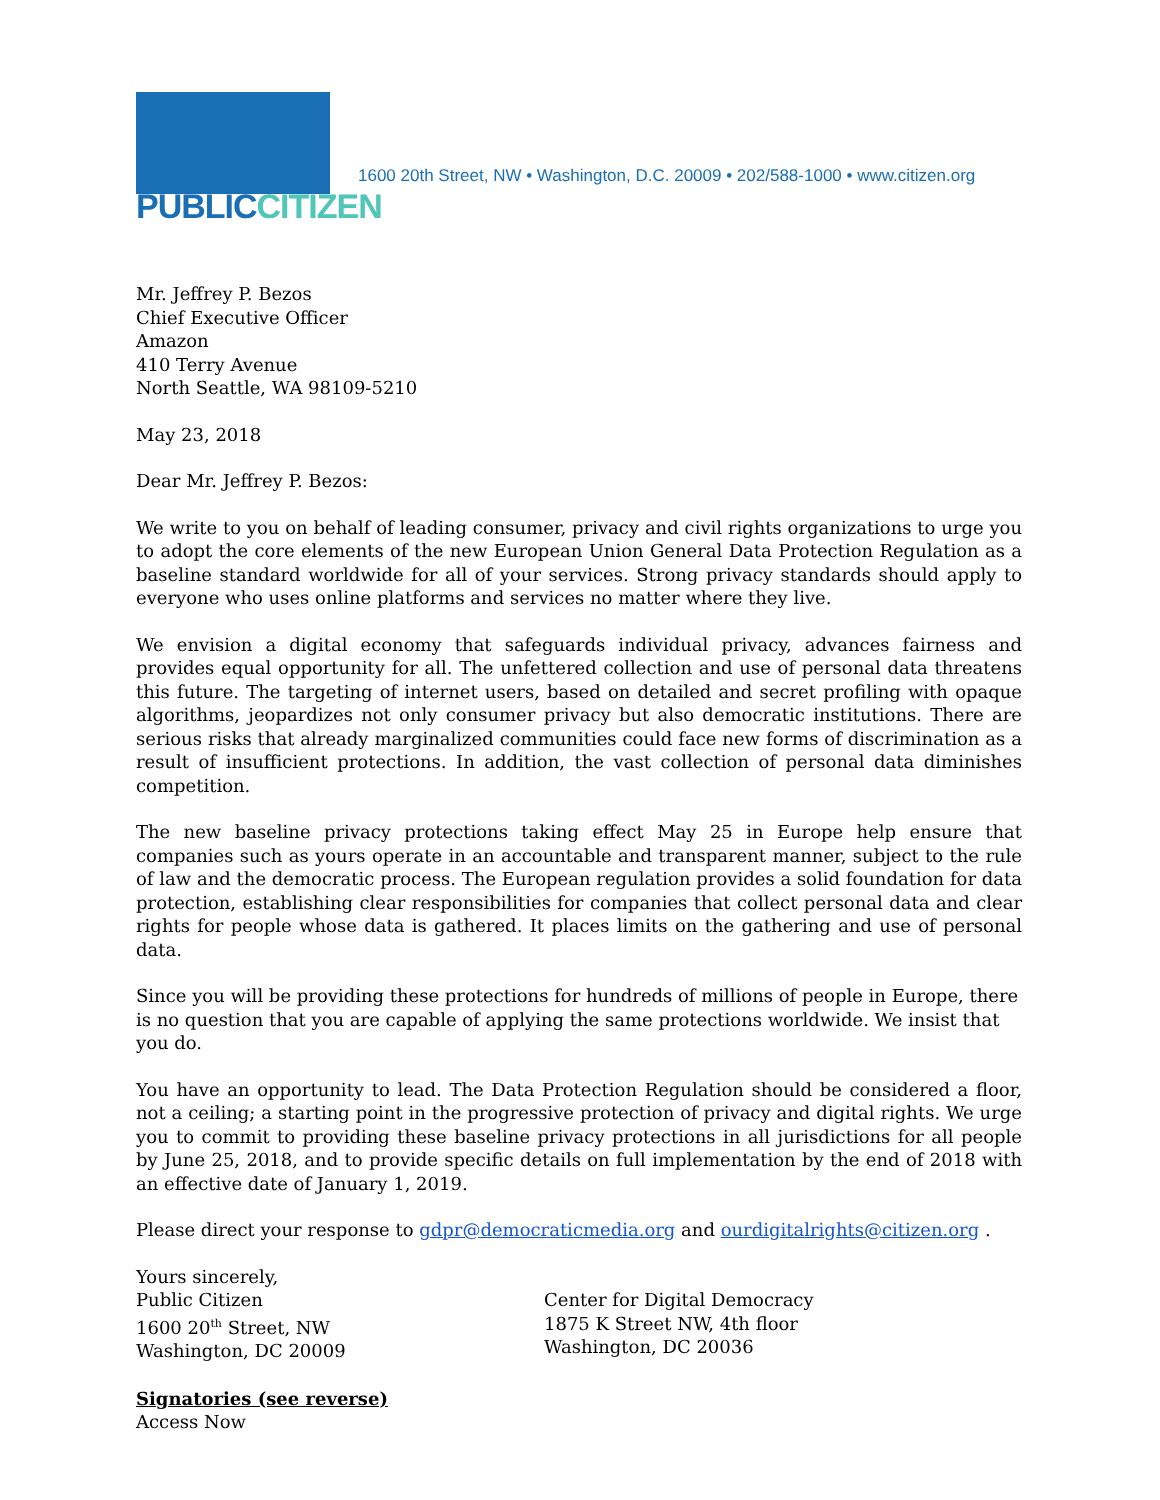PUBLICCITIZEN
1600 20th Street, NW • Washington, D.C. 20009 • 202/588-1000 • www.citizen.org
Mr. Jeffrey P. Bezos
Chief Executive Officer
Amazon
410 Terry Avenue
North Seattle, WA 98109-5210
May 23, 2018
Dear Mr. Jeffrey P. Bezos:
We write to you on behalf of leading consumer, privacy and civil rights organizations to urge you to adopt the core elements of the new European Union General Data Protection Regulation as a baseline standard worldwide for all of your services. Strong privacy standards should apply to everyone who uses online platforms and services no matter where they live.
We envision a digital economy that safeguards individual privacy, advances fairness and provides equal opportunity for all. The unfettered collection and use of personal data threatens this future. The targeting of internet users, based on detailed and secret profiling with opaque algorithms, jeopardizes not only consumer privacy but also democratic institutions. There are serious risks that already marginalized communities could face new forms of discrimination as a result of insufficient protections. In addition, the vast collection of personal data diminishes competition.
The new baseline privacy protections taking effect May 25 in Europe help ensure that companies such as yours operate in an accountable and transparent manner, subject to the rule of law and the democratic process. The European regulation provides a solid foundation for data protection, establishing clear responsibilities for companies that collect personal data and clear rights for people whose data is gathered. It places limits on the gathering and use of personal data.
Since you will be providing these protections for hundreds of millions of people in Europe, there is no question that you are capable of applying the same protections worldwide. We insist that you do.
You have an opportunity to lead. The Data Protection Regulation should be considered a floor, not a ceiling; a starting point in the progressive protection of privacy and digital rights. We urge you to commit to providing these baseline privacy protections in all jurisdictions for all people by June 25, 2018, and to provide specific details on full implementation by the end of 2018 with an effective date of January 1, 2019.
Please direct your response to gdpr@democraticmedia.org and ourdigitalrights@citizen.org .
Yours sincerely,
Public Citizen
1600 20<sup>th</sup> Street, NW
Washington, DC 20009
Center for Digital Democracy
1875 K Street NW, 4th floor
Washington, DC 20036
Signatories (see reverse)
Access Now